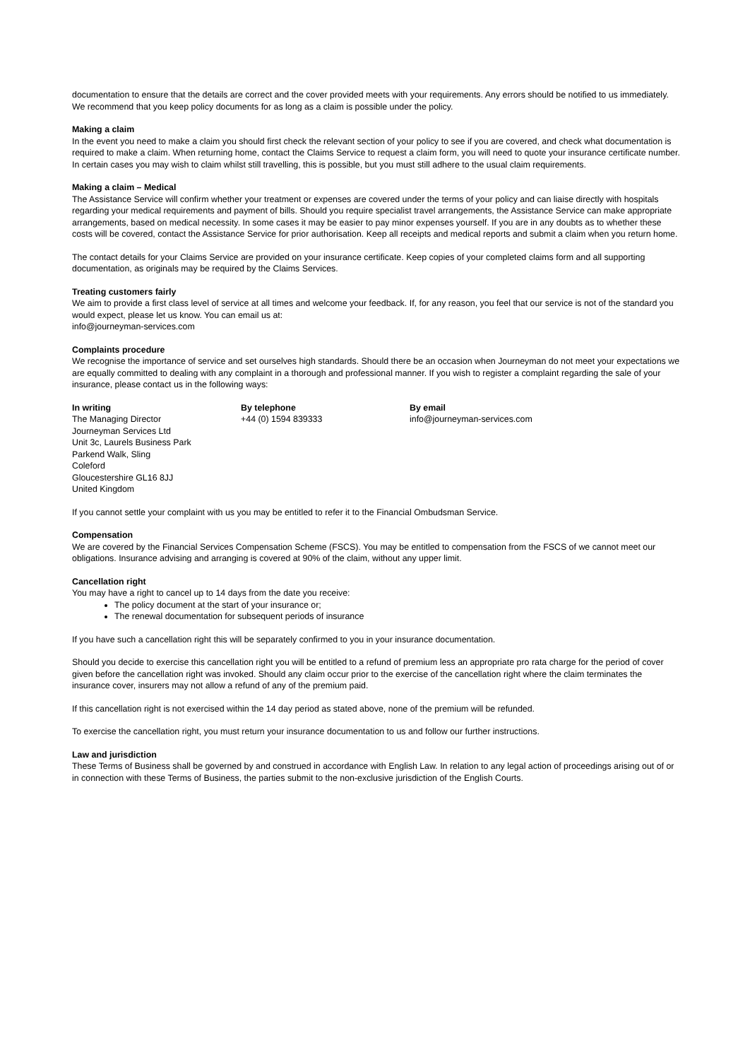documentation to ensure that the details are correct and the cover provided meets with your requirements. Any errors should be notified to us immediately. We recommend that you keep policy documents for as long as a claim is possible under the policy.
Making a claim
In the event you need to make a claim you should first check the relevant section of your policy to see if you are covered, and check what documentation is required to make a claim. When returning home, contact the Claims Service to request a claim form, you will need to quote your insurance certificate number. In certain cases you may wish to claim whilst still travelling, this is possible, but you must still adhere to the usual claim requirements.
Making a claim – Medical
The Assistance Service will confirm whether your treatment or expenses are covered under the terms of your policy and can liaise directly with hospitals regarding your medical requirements and payment of bills. Should you require specialist travel arrangements, the Assistance Service can make appropriate arrangements, based on medical necessity. In some cases it may be easier to pay minor expenses yourself. If you are in any doubts as to whether these costs will be covered, contact the Assistance Service for prior authorisation. Keep all receipts and medical reports and submit a claim when you return home.
The contact details for your Claims Service are provided on your insurance certificate. Keep copies of your completed claims form and all supporting documentation, as originals may be required by the Claims Services.
Treating customers fairly
We aim to provide a first class level of service at all times and welcome your feedback. If, for any reason, you feel that our service is not of the standard you would expect, please let us know. You can email us at:
info@journeyman-services.com
Complaints procedure
We recognise the importance of service and set ourselves high standards. Should there be an occasion when Journeyman do not meet your expectations we are equally committed to dealing with any complaint in a thorough and professional manner. If you wish to register a complaint regarding the sale of your insurance, please contact us in the following ways:
In writing
The Managing Director
Journeyman Services Ltd
Unit 3c, Laurels Business Park
Parkend Walk, Sling
Coleford
Gloucestershire GL16 8JJ
United Kingdom
By telephone
+44 (0) 1594 839333
By email
info@journeyman-services.com
If you cannot settle your complaint with us you may be entitled to refer it to the Financial Ombudsman Service.
Compensation
We are covered by the Financial Services Compensation Scheme (FSCS). You may be entitled to compensation from the FSCS of we cannot meet our obligations. Insurance advising and arranging is covered at 90% of the claim, without any upper limit.
Cancellation right
You may have a right to cancel up to 14 days from the date you receive:
The policy document at the start of your insurance or;
The renewal documentation for subsequent periods of insurance
If you have such a cancellation right this will be separately confirmed to you in your insurance documentation.
Should you decide to exercise this cancellation right you will be entitled to a refund of premium less an appropriate pro rata charge for the period of cover given before the cancellation right was invoked. Should any claim occur prior to the exercise of the cancellation right where the claim terminates the insurance cover, insurers may not allow a refund of any of the premium paid.
If this cancellation right is not exercised within the 14 day period as stated above, none of the premium will be refunded.
To exercise the cancellation right, you must return your insurance documentation to us and follow our further instructions.
Law and jurisdiction
These Terms of Business shall be governed by and construed in accordance with English Law. In relation to any legal action of proceedings arising out of or in connection with these Terms of Business, the parties submit to the non-exclusive jurisdiction of the English Courts.